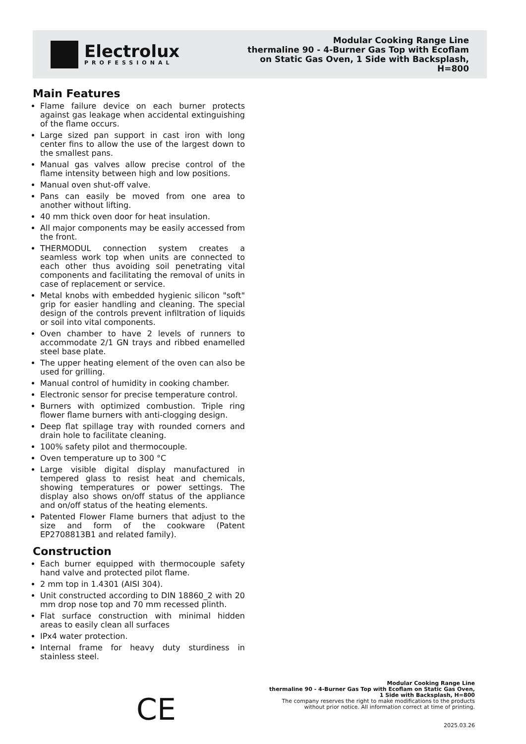Electrolux
PROFESSIONAL
Modular Cooking Range Line
thermaline 90 - 4-Burner Gas Top with Ecoflam
on Static Gas Oven, 1 Side with Backsplash,
H=800
Main Features
Flame failure device on each burner protects against gas leakage when accidental extinguishing of the flame occurs.
Large sized pan support in cast iron with long center fins to allow the use of the largest down to the smallest pans.
Manual gas valves allow precise control of the flame intensity between high and low positions.
Manual oven shut-off valve.
Pans can easily be moved from one area to another without lifting.
40 mm thick oven door for heat insulation.
All major components may be easily accessed from the front.
THERMODUL connection system creates a seamless work top when units are connected to each other thus avoiding soil penetrating vital components and facilitating the removal of units in case of replacement or service.
Metal knobs with embedded hygienic silicon "soft" grip for easier handling and cleaning. The special design of the controls prevent infiltration of liquids or soil into vital components.
Oven chamber to have 2 levels of runners to accommodate 2/1 GN trays and ribbed enamelled steel base plate.
The upper heating element of the oven can also be used for grilling.
Manual control of humidity in cooking chamber.
Electronic sensor for precise temperature control.
Burners with optimized combustion. Triple ring flower flame burners with anti-clogging design.
Deep flat spillage tray with rounded corners and drain hole to facilitate cleaning.
100% safety pilot and thermocouple.
Oven temperature up to 300 °C
Large visible digital display manufactured in tempered glass to resist heat and chemicals, showing temperatures or power settings. The display also shows on/off status of the appliance and on/off status of the heating elements.
Patented Flower Flame burners that adjust to the size and form of the cookware (Patent EP2708813B1 and related family).
Construction
Each burner equipped with thermocouple safety hand valve and protected pilot flame.
2 mm top in 1.4301 (AISI 304).
Unit constructed according to DIN 18860_2 with 20 mm drop nose top and 70 mm recessed plinth.
Flat surface construction with minimal hidden areas to easily clean all surfaces
IPx4 water protection.
Internal frame for heavy duty sturdiness in stainless steel.
CE
Modular Cooking Range Line
thermaline 90 - 4-Burner Gas Top with Ecoflam on Static Gas Oven, 1 Side with Backsplash, H=800
The company reserves the right to make modifications to the products without prior notice. All information correct at time of printing.
2025.03.26